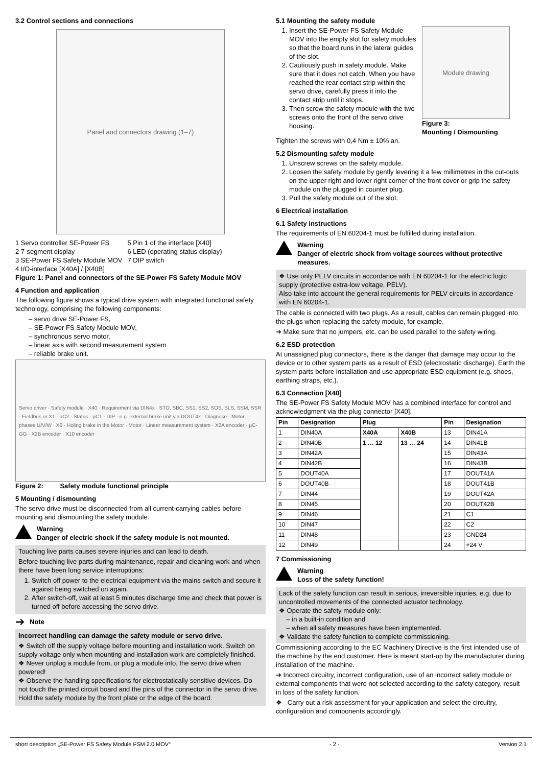3.2 Control sections and connections
Panel and connectors drawing (1–7)
1 Servo controller SE-Power FS
2 7-segment display
3 SE-Power FS Safety Module MOV
4 I/O-interface [X40A] / [X40B]
5 Pin 1 of the interface [X40]
6 LED (operating status display)
7 DIP switch
Figure 1: Panel and connectors of the SE-Power FS Safety Module MOV
4 Function and application
The following figure shows a typical drive system with integrated functional safety technology, comprising the following components:
– servo drive SE-Power FS,
– SE-Power FS Safety Module MOV,
– synchronous servo motor,
– linear axis with second measurement system
– reliable brake unit.
Servo driver · Safety module · X40 · Requirement via DIN4x · STO, SBC, SS1, SS2, SOS, SLS, SSM, SSR · Fieldbus or X1 · μC2 · Status · μC1 · DIP · e.g. external brake unit via DOUT4x · Diagnose · Motor phases U/V/W · X6 · Holing brake in the Motor · Motor · Linear measurement system · X2A encoder · μC-GG · X2B encoder · X10 encoder
Figure 2: Safety module functional principle
5 Mounting / dismounting
The servo drive must be disconnected from all current-carrying cables before mounting and dismounting the safety module.
Warning
Danger of electric shock if the safety module is not mounted.
Touching live parts causes severe injuries and can lead to death.
Before touching live parts during maintenance, repair and cleaning work and when there have been long service interruptions:
1. Switch off power to the electrical equipment via the mains switch and secure it against being switched on again.
2. After switch-off, wait at least 5 minutes discharge time and check that power is turned off before accessing the servo drive.
➔ Note
Incorrect handling can damage the safety module or servo drive.
❖ Switch off the supply voltage before mounting and installation work. Switch on supply voltage only when mounting and installation work are completely finished.
❖ Never unplug a module from, or plug a module into, the servo drive when powered!
❖ Observe the handling specifications for electrostatically sensitive devices. Do not touch the printed circuit board and the pins of the connector in the servo drive. Hold the safety module by the front plate or the edge of the board.
5.1 Mounting the safety module
1. Insert the SE-Power FS Safety Module MOV into the empty slot for safety modules so that the board runs in the lateral guides of the slot.
2. Cautiously push in safety module. Make sure that it does not catch. When you have reached the rear contact strip within the servo drive, carefully press it into the contact strip until it stops.
3. Then screw the safety module with the two screws onto the front of the servo drive housing.
Module drawing
Figure 3:
Mounting / Dismounting
Tighten the screws with 0,4 Nm ± 10% an.
5.2 Dismounting safety module
1. Unscrew screws on the safety module.
2. Loosen the safety module by gently levering it a few millimetres in the cut-outs on the upper right and lower right corner of the front cover or grip the safety module on the plugged in counter plug.
3. Pull the safety module out of the slot.
6 Electrical installation
6.1 Safety instructions
The requirements of EN 60204-1 must be fulfilled during installation.
Warning
Danger of electric shock from voltage sources without protective measures.
❖ Use only PELV circuits in accordance with EN 60204-1 for the electric logic supply (protective extra-low voltage, PELV).
Also take into account the general requirements for PELV circuits in accordance with EN 60204-1.
The cable is connected with two plugs. As a result, cables can remain plugged into the plugs when replacing the safety module, for example.
➔ Make sure that no jumpers, etc. can be used parallel to the safety wiring.
6.2 ESD protection
At unassigned plug connectors, there is the danger that damage may occur to the device or to other system parts as a result of ESD (electrostatic discharge). Earth the system parts before installation and use appropriate ESD equipment (e.g. shoes, earthing straps, etc.).
6.3 Connection [X40]
The SE-Power FS Safety Module MOV has a combined interface for control and acknowledgment via the plug connector [X40].
| Pin | Designation | Plug | | Pin | Designation |
| --- | --- | --- | --- | --- | --- |
| 1 | DIN40A | X40A | X40B | 13 | DIN41A |
| 2 | DIN40B | 1 … 12 | 13 … 24 | 14 | DIN41B |
| 3 | DIN42A | | | 15 | DIN43A |
| 4 | DIN42B | | | 16 | DIN43B |
| 5 | DOUT40A | | | 17 | DOUT41A |
| 6 | DOUT40B | | | 18 | DOUT41B |
| 7 | DIN44 | | | 19 | DOUT42A |
| 8 | DIN45 | | | 20 | DOUT42B |
| 9 | DIN46 | | | 21 | C1 |
| 10 | DIN47 | | | 22 | C2 |
| 11 | DIN48 | | | 23 | GND24 |
| 12 | DIN49 | | | 24 | +24 V |
7 Commissioning
Warning
Loss of the safety function!
Lack of the safety function can result in serious, irreversible injuries, e.g. due to uncontrolled movements of the connected actuator technology.
❖ Operate the safety module only:
– in a built-in condition and
– when all safety measures have been implemented.
❖ Validate the safety function to complete commissioning.
Commissioning according to the EC Machinery Directive is the first intended use of the machine by the end customer. Here is meant start-up by the manufacturer during installation of the machine.
➔ Incorrect circuitry, incorrect configuration, use of an incorrect safety module or external components that were not selected according to the safety category, result in loss of the safety function.
❖ Carry out a risk assessment for your application and select the circuitry, configuration and components accordingly.
short description „SE-Power FS Safety Module FSM 2.0 MOV“- 2 - Version 2.1